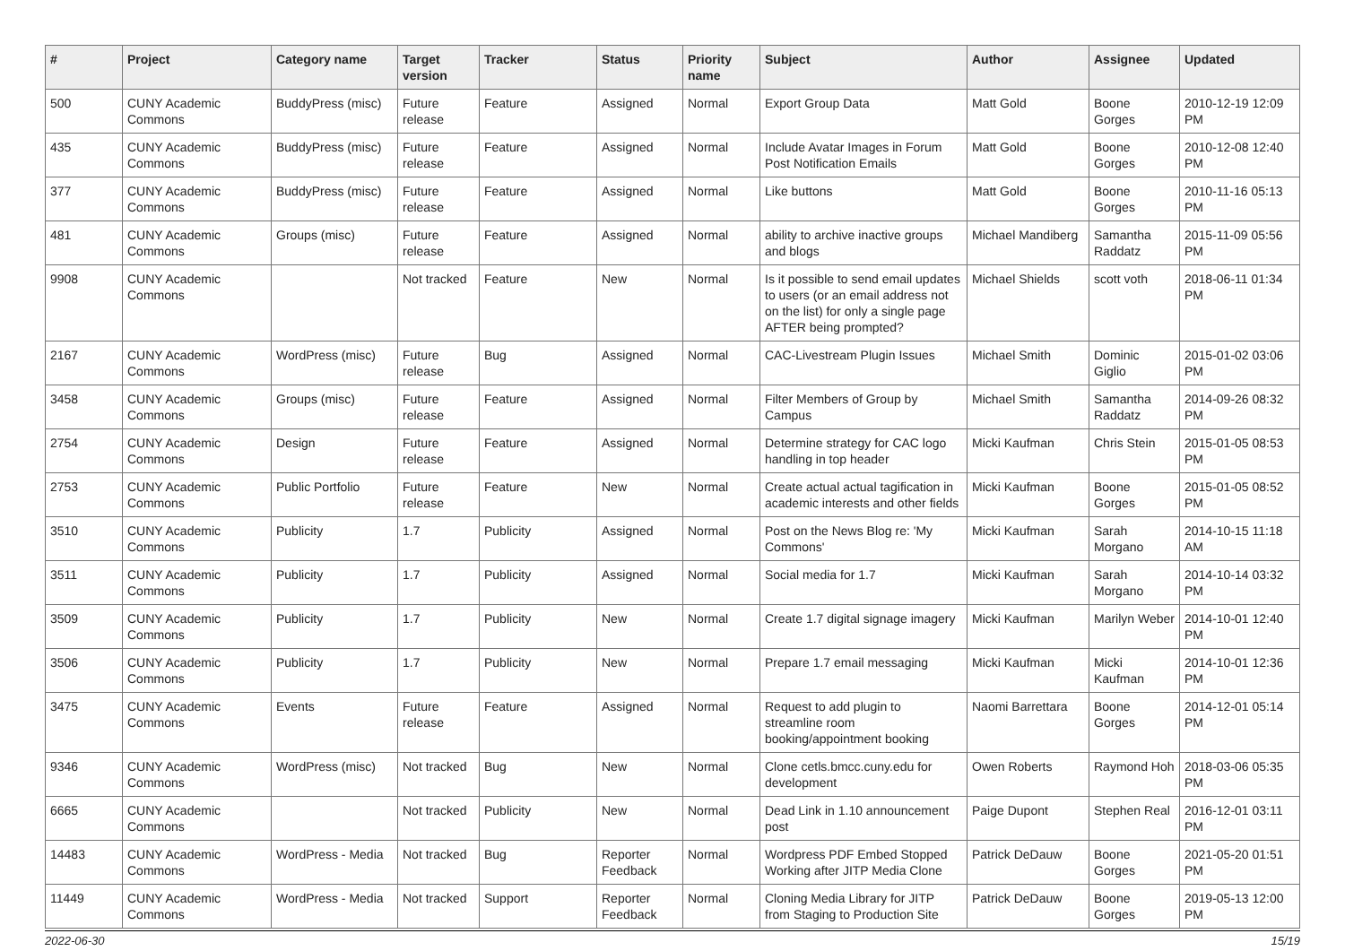| # | Project | Category name | Target version | Tracker | Status | Priority name | Subject | Author | Assignee | Updated |
| --- | --- | --- | --- | --- | --- | --- | --- | --- | --- | --- |
| 500 | CUNY Academic Commons | BuddyPress (misc) | Future release | Feature | Assigned | Normal | Export Group Data | Matt Gold | Boone Gorges | 2010-12-19 12:09 PM |
| 435 | CUNY Academic Commons | BuddyPress (misc) | Future release | Feature | Assigned | Normal | Include Avatar Images in Forum Post Notification Emails | Matt Gold | Boone Gorges | 2010-12-08 12:40 PM |
| 377 | CUNY Academic Commons | BuddyPress (misc) | Future release | Feature | Assigned | Normal | Like buttons | Matt Gold | Boone Gorges | 2010-11-16 05:13 PM |
| 481 | CUNY Academic Commons | Groups (misc) | Future release | Feature | Assigned | Normal | ability to archive inactive groups and blogs | Michael Mandiberg | Samantha Raddatz | 2015-11-09 05:56 PM |
| 9908 | CUNY Academic Commons | | Not tracked | Feature | New | Normal | Is it possible to send email updates to users (or an email address not on the list) for only a single page AFTER being prompted? | Michael Shields | scott voth | 2018-06-11 01:34 PM |
| 2167 | CUNY Academic Commons | WordPress (misc) | Future release | Bug | Assigned | Normal | CAC-Livestream Plugin Issues | Michael Smith | Dominic Giglio | 2015-01-02 03:06 PM |
| 3458 | CUNY Academic Commons | Groups (misc) | Future release | Feature | Assigned | Normal | Filter Members of Group by Campus | Michael Smith | Samantha Raddatz | 2014-09-26 08:32 PM |
| 2754 | CUNY Academic Commons | Design | Future release | Feature | Assigned | Normal | Determine strategy for CAC logo handling in top header | Micki Kaufman | Chris Stein | 2015-01-05 08:53 PM |
| 2753 | CUNY Academic Commons | Public Portfolio | Future release | Feature | New | Normal | Create actual actual tagification in academic interests and other fields | Micki Kaufman | Boone Gorges | 2015-01-05 08:52 PM |
| 3510 | CUNY Academic Commons | Publicity | 1.7 | Publicity | Assigned | Normal | Post on the News Blog re: 'My Commons' | Micki Kaufman | Sarah Morgano | 2014-10-15 11:18 AM |
| 3511 | CUNY Academic Commons | Publicity | 1.7 | Publicity | Assigned | Normal | Social media for 1.7 | Micki Kaufman | Sarah Morgano | 2014-10-14 03:32 PM |
| 3509 | CUNY Academic Commons | Publicity | 1.7 | Publicity | New | Normal | Create 1.7 digital signage imagery | Micki Kaufman | Marilyn Weber | 2014-10-01 12:40 PM |
| 3506 | CUNY Academic Commons | Publicity | 1.7 | Publicity | New | Normal | Prepare 1.7 email messaging | Micki Kaufman | Micki Kaufman | 2014-10-01 12:36 PM |
| 3475 | CUNY Academic Commons | Events | Future release | Feature | Assigned | Normal | Request to add plugin to streamline room booking/appointment booking | Naomi Barrettara | Boone Gorges | 2014-12-01 05:14 PM |
| 9346 | CUNY Academic Commons | WordPress (misc) | Not tracked | Bug | New | Normal | Clone cetls.bmcc.cuny.edu for development | Owen Roberts | Raymond Hoh | 2018-03-06 05:35 PM |
| 6665 | CUNY Academic Commons | | Not tracked | Publicity | New | Normal | Dead Link in 1.10 announcement post | Paige Dupont | Stephen Real | 2016-12-01 03:11 PM |
| 14483 | CUNY Academic Commons | WordPress - Media | Not tracked | Bug | Reporter Feedback | Normal | Wordpress PDF Embed Stopped Working after JITP Media Clone | Patrick DeDauw | Boone Gorges | 2021-05-20 01:51 PM |
| 11449 | CUNY Academic Commons | WordPress - Media | Not tracked | Support | Reporter Feedback | Normal | Cloning Media Library for JITP from Staging to Production Site | Patrick DeDauw | Boone Gorges | 2019-05-13 12:00 PM |
2022-06-30 15/19